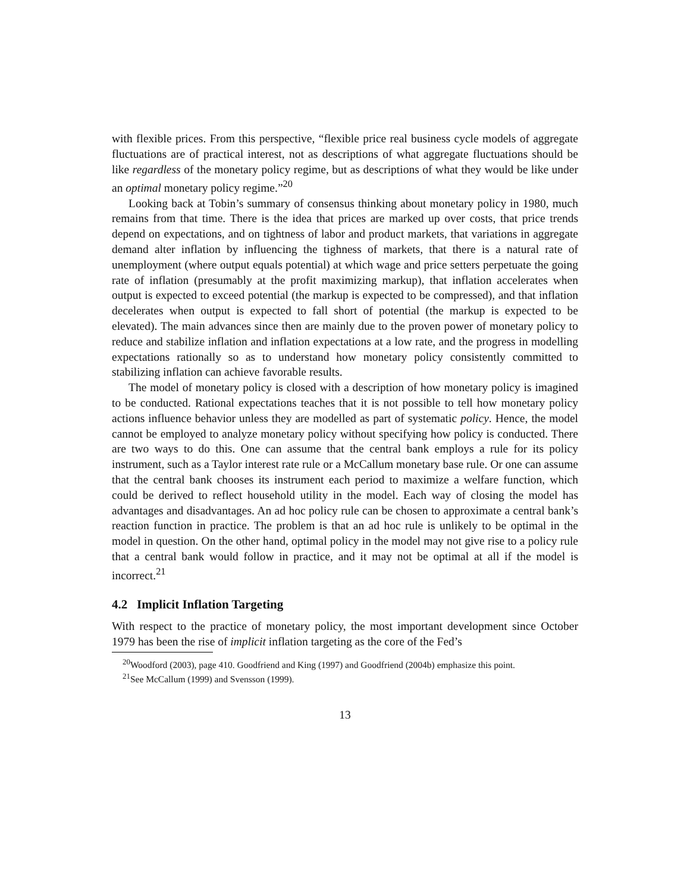with flexible prices. From this perspective, “flexible price real business cycle models of aggregate fluctuations are of practical interest, not as descriptions of what aggregate fluctuations should be like regardless of the monetary policy regime, but as descriptions of what they would be like under an optimal monetary policy regime.”<sup>20</sup>
Looking back at Tobin’s summary of consensus thinking about monetary policy in 1980, much remains from that time. There is the idea that prices are marked up over costs, that price trends depend on expectations, and on tightness of labor and product markets, that variations in aggregate demand alter inflation by influencing the tighness of markets, that there is a natural rate of unemployment (where output equals potential) at which wage and price setters perpetuate the going rate of inflation (presumably at the profit maximizing markup), that inflation accelerates when output is expected to exceed potential (the markup is expected to be compressed), and that inflation decelerates when output is expected to fall short of potential (the markup is expected to be elevated). The main advances since then are mainly due to the proven power of monetary policy to reduce and stabilize inflation and inflation expectations at a low rate, and the progress in modelling expectations rationally so as to understand how monetary policy consistently committed to stabilizing inflation can achieve favorable results.
The model of monetary policy is closed with a description of how monetary policy is imagined to be conducted. Rational expectations teaches that it is not possible to tell how monetary policy actions influence behavior unless they are modelled as part of systematic policy. Hence, the model cannot be employed to analyze monetary policy without specifying how policy is conducted. There are two ways to do this. One can assume that the central bank employs a rule for its policy instrument, such as a Taylor interest rate rule or a McCallum monetary base rule. Or one can assume that the central bank chooses its instrument each period to maximize a welfare function, which could be derived to reflect household utility in the model. Each way of closing the model has advantages and disadvantages. An ad hoc policy rule can be chosen to approximate a central bank’s reaction function in practice. The problem is that an ad hoc rule is unlikely to be optimal in the model in question. On the other hand, optimal policy in the model may not give rise to a policy rule that a central bank would follow in practice, and it may not be optimal at all if the model is incorrect.<sup>21</sup>
4.2 Implicit Inflation Targeting
With respect to the practice of monetary policy, the most important development since October 1979 has been the rise of implicit inflation targeting as the core of the Fed’s
<sup>20</sup> Woodford (2003), page 410. Goodfriend and King (1997) and Goodfriend (2004b) emphasize this point.
<sup>21</sup> See McCallum (1999) and Svensson (1999).
13